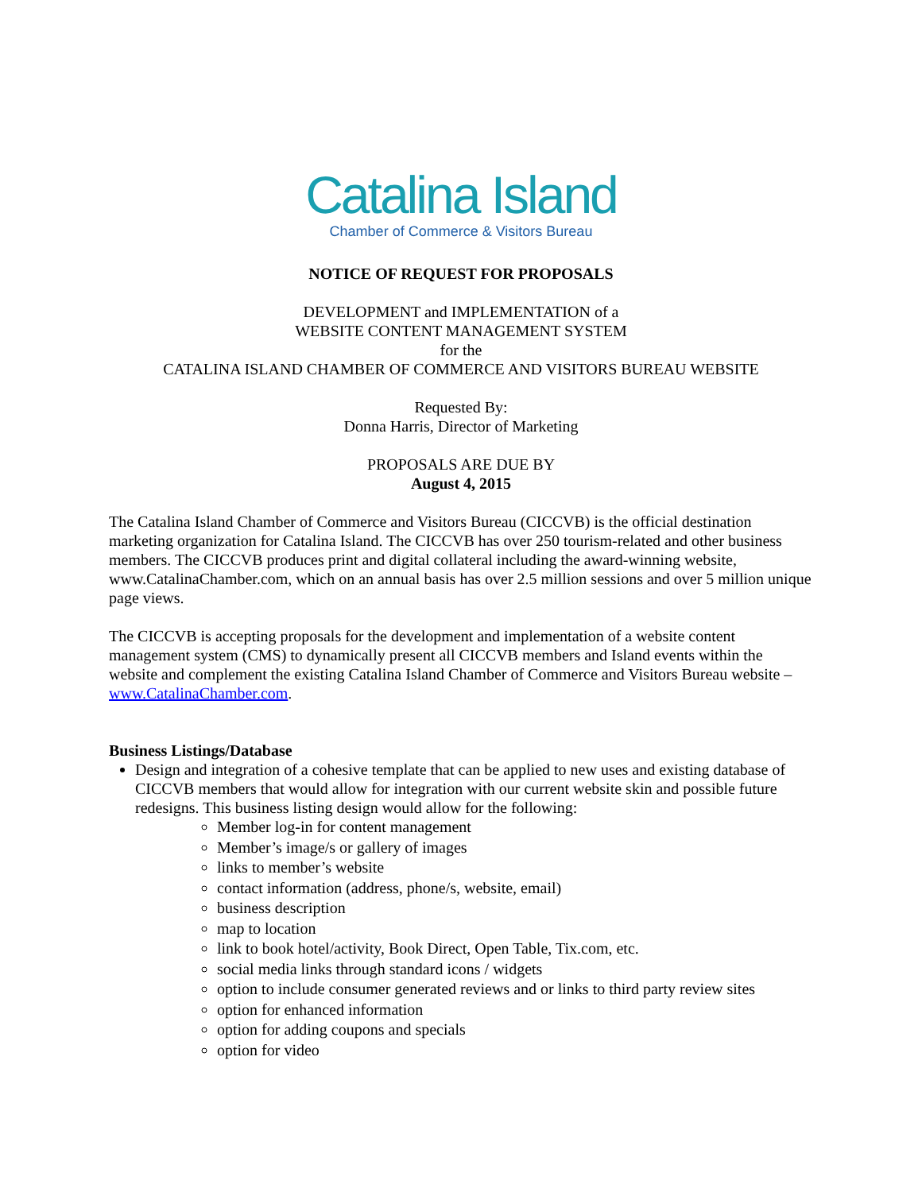Catalina Island
Chamber of Commerce & Visitors Bureau
NOTICE OF REQUEST FOR PROPOSALS
DEVELOPMENT and IMPLEMENTATION of a
WEBSITE CONTENT MANAGEMENT SYSTEM
for the
CATALINA ISLAND CHAMBER OF COMMERCE AND VISITORS BUREAU WEBSITE
Requested By:
Donna Harris, Director of Marketing
PROPOSALS ARE DUE BY
August 4, 2015
The Catalina Island Chamber of Commerce and Visitors Bureau (CICCVB) is the official destination marketing organization for Catalina Island. The CICCVB has over 250 tourism-related and other business members. The CICCVB produces print and digital collateral including the award-winning website, www.CatalinaChamber.com, which on an annual basis has over 2.5 million sessions and over 5 million unique page views.
The CICCVB is accepting proposals for the development and implementation of a website content management system (CMS) to dynamically present all CICCVB members and Island events within the website and complement the existing Catalina Island Chamber of Commerce and Visitors Bureau website – www.CatalinaChamber.com.
Business Listings/Database
Design and integration of a cohesive template that can be applied to new uses and existing database of CICCVB members that would allow for integration with our current website skin and possible future redesigns. This business listing design would allow for the following:
Member log-in for content management
Member’s image/s or gallery of images
links to member’s website
contact information (address, phone/s, website, email)
business description
map to location
link to book hotel/activity, Book Direct, Open Table, Tix.com, etc.
social media links through standard icons / widgets
option to include consumer generated reviews and or links to third party review sites
option for enhanced information
option for adding coupons and specials
option for video